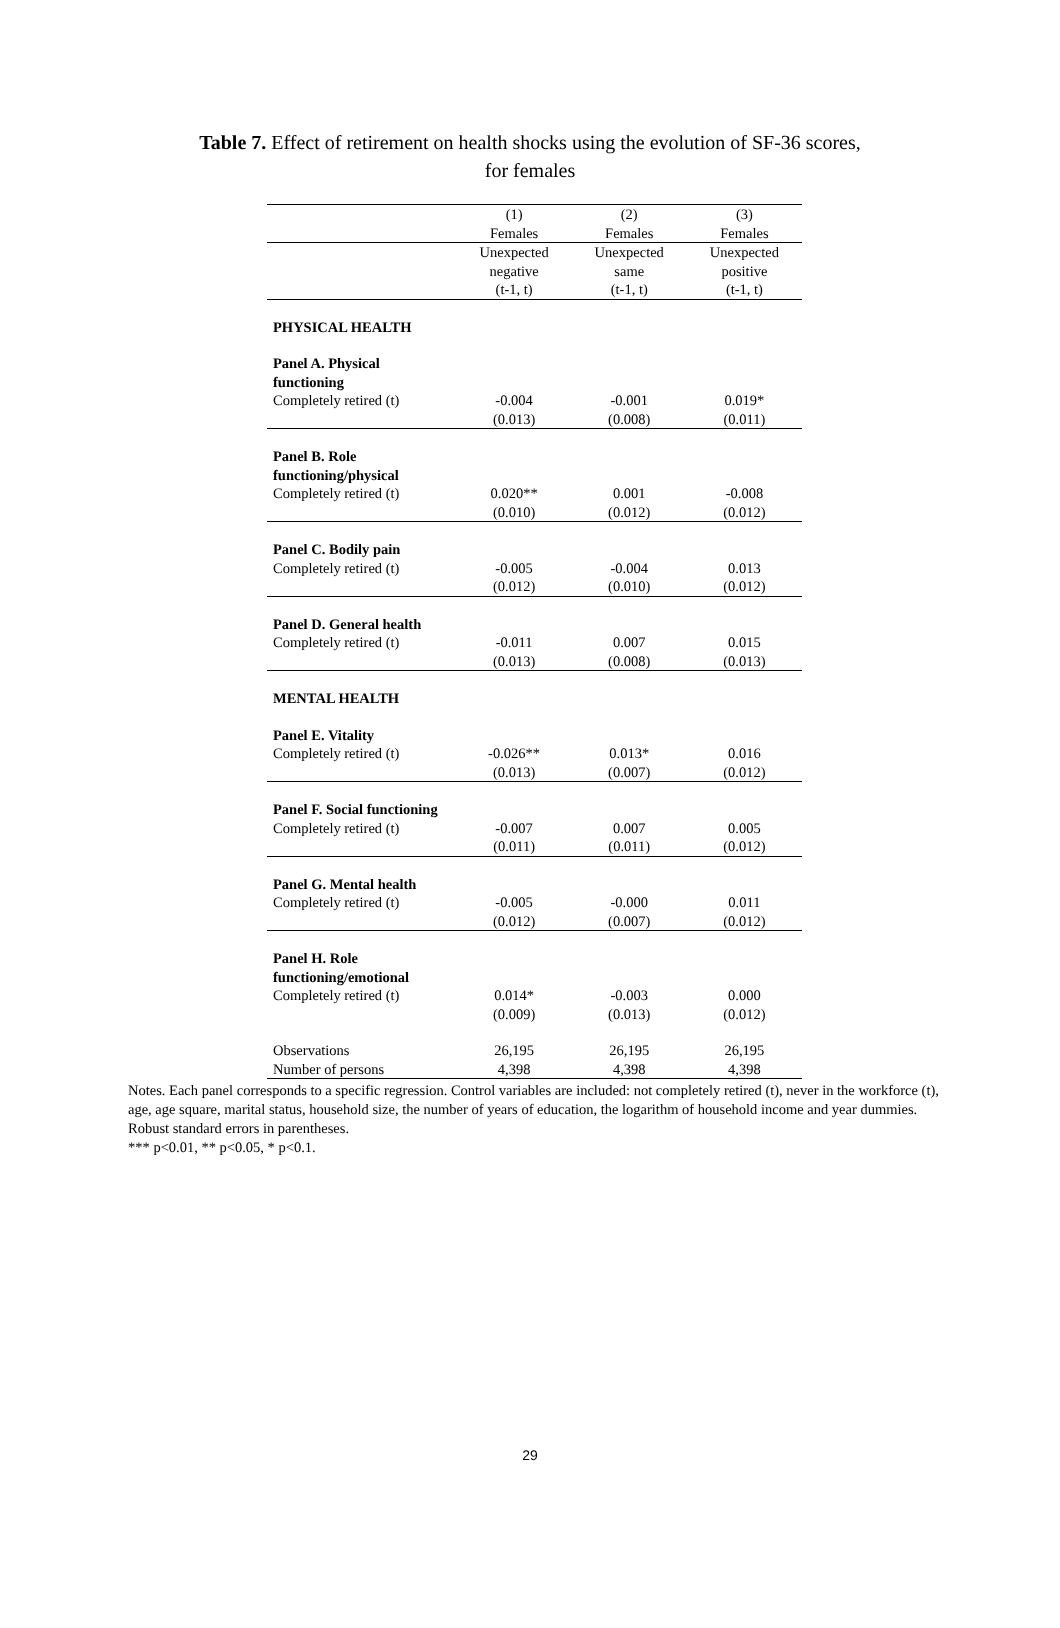Table 7. Effect of retirement on health shocks using the evolution of SF-36 scores,
for females
| | (1) Females | (2) Females | (3) Females |
| --- | --- | --- | --- |
| | Unexpected negative (t-1, t) | Unexpected same (t-1, t) | Unexpected positive (t-1, t) |
| PHYSICAL HEALTH | | | |
| Panel A. Physical functioning | | | |
| Completely retired (t) | -0.004 | -0.001 | 0.019* |
| | (0.013) | (0.008) | (0.011) |
| Panel B. Role functioning/physical | | | |
| Completely retired (t) | 0.020** | 0.001 | -0.008 |
| | (0.010) | (0.012) | (0.012) |
| Panel C. Bodily pain | | | |
| Completely retired (t) | -0.005 | -0.004 | 0.013 |
| | (0.012) | (0.010) | (0.012) |
| Panel D. General health | | | |
| Completely retired (t) | -0.011 | 0.007 | 0.015 |
| | (0.013) | (0.008) | (0.013) |
| MENTAL HEALTH | | | |
| Panel E. Vitality | | | |
| Completely retired (t) | -0.026** | 0.013* | 0.016 |
| | (0.013) | (0.007) | (0.012) |
| Panel F. Social functioning | | | |
| Completely retired (t) | -0.007 | 0.007 | 0.005 |
| | (0.011) | (0.011) | (0.012) |
| Panel G. Mental health | | | |
| Completely retired (t) | -0.005 | -0.000 | 0.011 |
| | (0.012) | (0.007) | (0.012) |
| Panel H. Role functioning/emotional | | | |
| Completely retired (t) | 0.014* | -0.003 | 0.000 |
| | (0.009) | (0.013) | (0.012) |
| Observations | 26,195 | 26,195 | 26,195 |
| Number of persons | 4,398 | 4,398 | 4,398 |
Notes. Each panel corresponds to a specific regression. Control variables are included: not completely retired (t), never in the workforce (t), age, age square, marital status, household size, the number of years of education, the logarithm of household income and year dummies. Robust standard errors in parentheses.
*** p<0.01, ** p<0.05, * p<0.1.
29